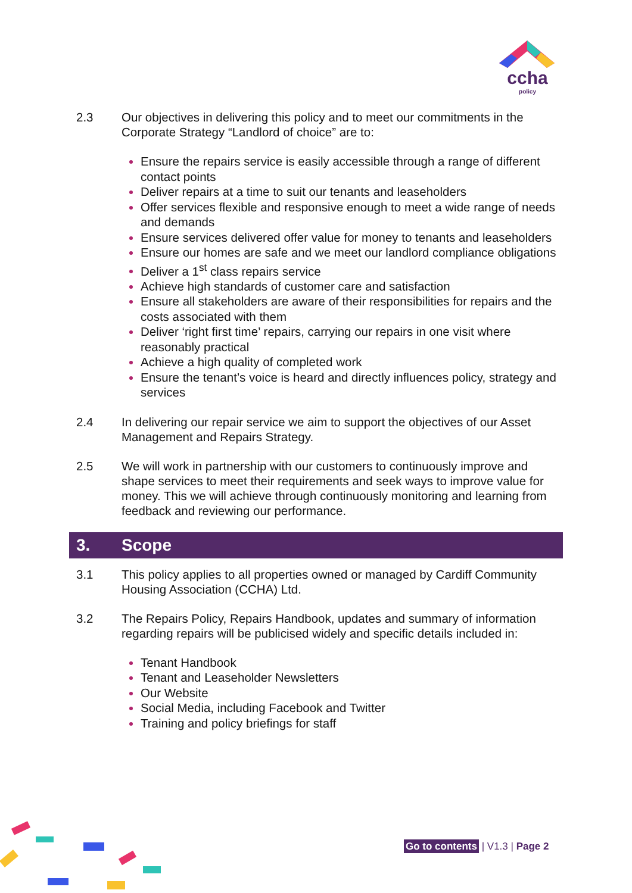ccha
policy
2.3 Our objectives in delivering this policy and to meet our commitments in the Corporate Strategy “Landlord of choice” are to:
Ensure the repairs service is easily accessible through a range of different contact points
Deliver repairs at a time to suit our tenants and leaseholders
Offer services flexible and responsive enough to meet a wide range of needs and demands
Ensure services delivered offer value for money to tenants and leaseholders
Ensure our homes are safe and we meet our landlord compliance obligations
Deliver a 1<sup>st</sup> class repairs service
Achieve high standards of customer care and satisfaction
Ensure all stakeholders are aware of their responsibilities for repairs and the costs associated with them
Deliver ‘right first time’ repairs, carrying our repairs in one visit where reasonably practical
Achieve a high quality of completed work
Ensure the tenant’s voice is heard and directly influences policy, strategy and services
2.4 In delivering our repair service we aim to support the objectives of our Asset Management and Repairs Strategy.
2.5 We will work in partnership with our customers to continuously improve and shape services to meet their requirements and seek ways to improve value for money. This we will achieve through continuously monitoring and learning from feedback and reviewing our performance.
3. Scope
3.1 This policy applies to all properties owned or managed by Cardiff Community Housing Association (CCHA) Ltd.
3.2 The Repairs Policy, Repairs Handbook, updates and summary of information regarding repairs will be publicised widely and specific details included in:
Tenant Handbook
Tenant and Leaseholder Newsletters
Our Website
Social Media, including Facebook and Twitter
Training and policy briefings for staff
Go to contents | V1.3 | Page 2